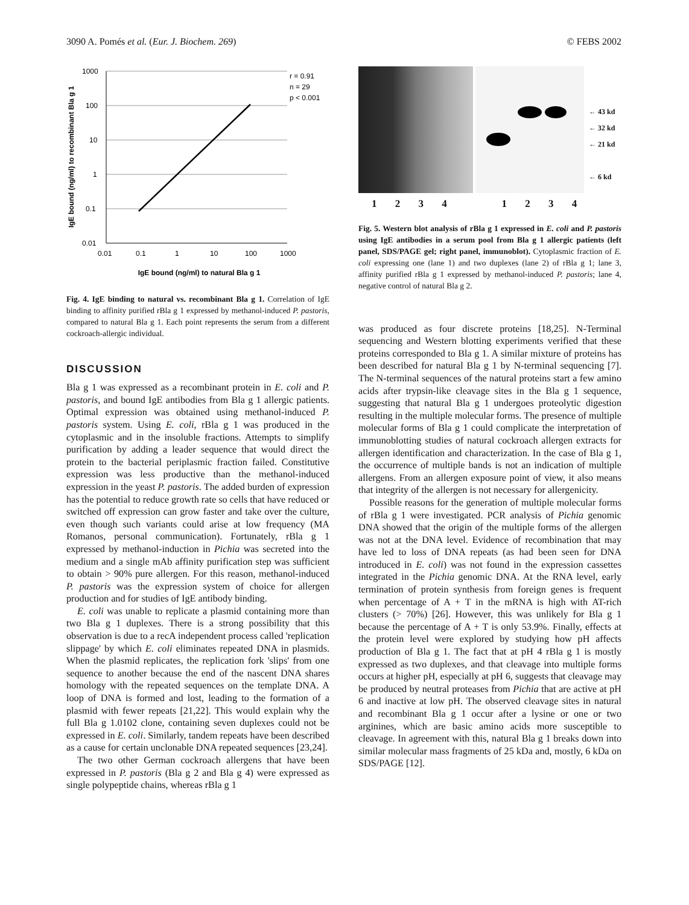3090 A. Pomés et al. (Eur. J. Biochem. 269) © FEBS 2002
IgE bound (ng/ml) to recombinant Bla g 1
1000
100
10
1
0.1
0.01
0.01
0.1
1
10
100
1000
r = 0.91
n = 29
p < 0.001
IgE bound (ng/ml) to natural Bla g 1
Fig. 4. IgE binding to natural vs. recombinant Bla g 1. Correlation of IgE binding to affinity purified rBla g 1 expressed by methanol-induced P. pastoris, compared to natural Bla g 1. Each point represents the serum from a different cockroach-allergic individual.
DISCUSSION
Bla g 1 was expressed as a recombinant protein in E. coli and P. pastoris, and bound IgE antibodies from Bla g 1 allergic patients. Optimal expression was obtained using methanol-induced P. pastoris system. Using E. coli, rBla g 1 was produced in the cytoplasmic and in the insoluble fractions. Attempts to simplify purification by adding a leader sequence that would direct the protein to the bacterial periplasmic fraction failed. Constitutive expression was less productive than the methanol-induced expression in the yeast P. pastoris. The added burden of expression has the potential to reduce growth rate so cells that have reduced or switched off expression can grow faster and take over the culture, even though such variants could arise at low frequency (MA Romanos, personal communication). Fortunately, rBla g 1 expressed by methanol-induction in Pichia was secreted into the medium and a single mAb affinity purification step was sufficient to obtain > 90% pure allergen. For this reason, methanol-induced P. pastoris was the expression system of choice for allergen production and for studies of IgE antibody binding.
E. coli was unable to replicate a plasmid containing more than two Bla g 1 duplexes. There is a strong possibility that this observation is due to a recA independent process called 'replication slippage' by which E. coli eliminates repeated DNA in plasmids. When the plasmid replicates, the replication fork 'slips' from one sequence to another because the end of the nascent DNA shares homology with the repeated sequences on the template DNA. A loop of DNA is formed and lost, leading to the formation of a plasmid with fewer repeats [21,22]. This would explain why the full Bla g 1.0102 clone, containing seven duplexes could not be expressed in E. coli. Similarly, tandem repeats have been described as a cause for certain unclonable DNA repeated sequences [23,24].
The two other German cockroach allergens that have been expressed in P. pastoris (Bla g 2 and Bla g 4) were expressed as single polypeptide chains, whereas rBla g 1
← 43 kd
← 32 kd
← 21 kd
← 6 kd
1 2 3 4 1 2 3 4
Fig. 5. Western blot analysis of rBla g 1 expressed in E. coli and P. pastoris using IgE antibodies in a serum pool from Bla g 1 allergic patients (left panel, SDS/PAGE gel; right panel, immunoblot). Cytoplasmic fraction of E. coli expressing one (lane 1) and two duplexes (lane 2) of rBla g 1; lane 3, affinity purified rBla g 1 expressed by methanol-induced P. pastoris; lane 4, negative control of natural Bla g 2.
was produced as four discrete proteins [18,25]. N-Terminal sequencing and Western blotting experiments verified that these proteins corresponded to Bla g 1. A similar mixture of proteins has been described for natural Bla g 1 by N-terminal sequencing [7]. The N-terminal sequences of the natural proteins start a few amino acids after trypsin-like cleavage sites in the Bla g 1 sequence, suggesting that natural Bla g 1 undergoes proteolytic digestion resulting in the multiple molecular forms. The presence of multiple molecular forms of Bla g 1 could complicate the interpretation of immunoblotting studies of natural cockroach allergen extracts for allergen identification and characterization. In the case of Bla g 1, the occurrence of multiple bands is not an indication of multiple allergens. From an allergen exposure point of view, it also means that integrity of the allergen is not necessary for allergenicity.
Possible reasons for the generation of multiple molecular forms of rBla g 1 were investigated. PCR analysis of Pichia genomic DNA showed that the origin of the multiple forms of the allergen was not at the DNA level. Evidence of recombination that may have led to loss of DNA repeats (as had been seen for DNA introduced in E. coli) was not found in the expression cassettes integrated in the Pichia genomic DNA. At the RNA level, early termination of protein synthesis from foreign genes is frequent when percentage of A + T in the mRNA is high with AT-rich clusters (> 70%) [26]. However, this was unlikely for Bla g 1 because the percentage of A + T is only 53.9%. Finally, effects at the protein level were explored by studying how pH affects production of Bla g 1. The fact that at pH 4 rBla g 1 is mostly expressed as two duplexes, and that cleavage into multiple forms occurs at higher pH, especially at pH 6, suggests that cleavage may be produced by neutral proteases from Pichia that are active at pH 6 and inactive at low pH. The observed cleavage sites in natural and recombinant Bla g 1 occur after a lysine or one or two arginines, which are basic amino acids more susceptible to cleavage. In agreement with this, natural Bla g 1 breaks down into similar molecular mass fragments of 25 kDa and, mostly, 6 kDa on SDS/PAGE [12].